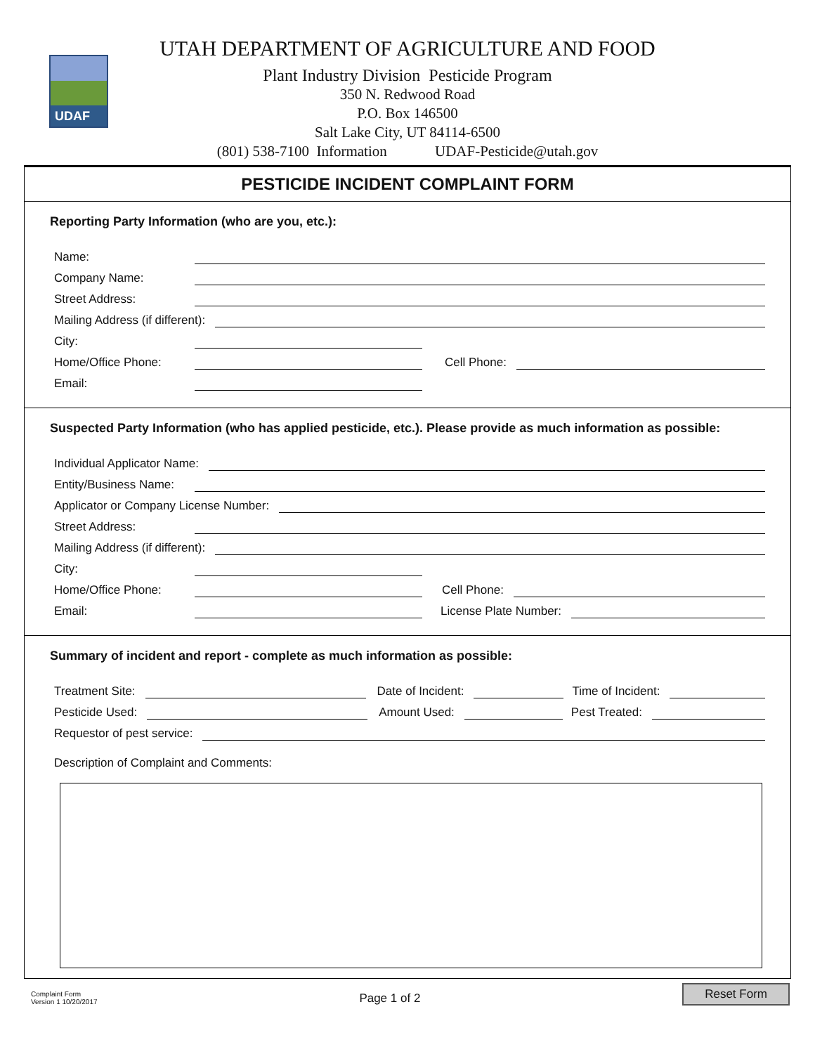UDAF
UTAH DEPARTMENT OF AGRICULTURE AND FOOD
Plant Industry Division Pesticide Program
350 N. Redwood Road
P.O. Box 146500
Salt Lake City, UT 84114-6500
(801) 538-7100 Information UDAF-Pesticide@utah.gov
PESTICIDE INCIDENT COMPLAINT FORM
Reporting Party Information (who are you, etc.):
Name:
Company Name:
Street Address:
Mailing Address (if different):
City:
Home/Office Phone: Cell Phone:
Email:
Suspected Party Information (who has applied pesticide, etc.). Please provide as much information as possible:
Individual Applicator Name:
Entity/Business Name:
Applicator or Company License Number:
Street Address:
Mailing Address (if different):
City:
Home/Office Phone: Cell Phone:
Email: License Plate Number:
Summary of incident and report - complete as much information as possible:
Treatment Site: Date of Incident: Time of Incident:
Pesticide Used: Amount Used: Pest Treated:
Requestor of pest service:
Description of Complaint and Comments:
Complaint Form
Version 1 10/20/2017
Page 1 of 2
Reset Form